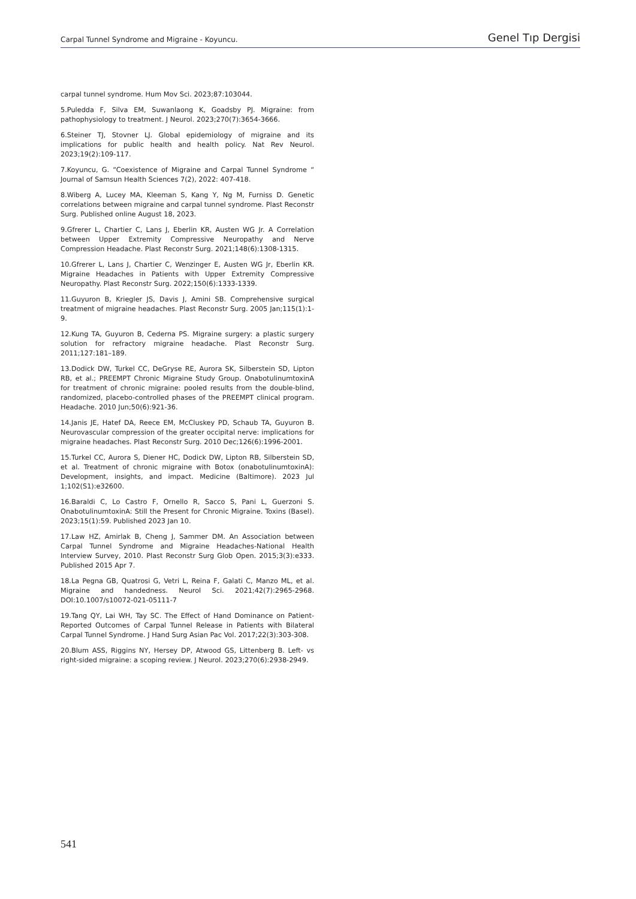Carpal Tunnel Syndrome and Migraine - Koyuncu. Genel Tıp Dergisi
carpal tunnel syndrome. Hum Mov Sci. 2023;87:103044.
5.Puledda F, Silva EM, Suwanlaong K, Goadsby PJ. Migraine: from pathophysiology to treatment. J Neurol. 2023;270(7):3654-3666.
6.Steiner TJ, Stovner LJ. Global epidemiology of migraine and its implications for public health and health policy. Nat Rev Neurol. 2023;19(2):109-117.
7.Koyuncu, G. “Coexistence of Migraine and Carpal Tunnel Syndrome “ Journal of Samsun Health Sciences 7(2), 2022: 407-418.
8.Wiberg A, Lucey MA, Kleeman S, Kang Y, Ng M, Furniss D. Genetic correlations between migraine and carpal tunnel syndrome. Plast Reconstr Surg. Published online August 18, 2023.
9.Gfrerer L, Chartier C, Lans J, Eberlin KR, Austen WG Jr. A Correlation between Upper Extremity Compressive Neuropathy and Nerve Compression Headache. Plast Reconstr Surg. 2021;148(6):1308-1315.
10.Gfrerer L, Lans J, Chartier C, Wenzinger E, Austen WG Jr, Eberlin KR. Migraine Headaches in Patients with Upper Extremity Compressive Neuropathy. Plast Reconstr Surg. 2022;150(6):1333-1339.
11.Guyuron B, Kriegler JS, Davis J, Amini SB. Comprehensive surgical treatment of migraine headaches. Plast Reconstr Surg. 2005 Jan;115(1):1-9.
12.Kung TA, Guyuron B, Cederna PS. Migraine surgery: a plastic surgery solution for refractory migraine headache. Plast Reconstr Surg. 2011;127:181–189.
13.Dodick DW, Turkel CC, DeGryse RE, Aurora SK, Silberstein SD, Lipton RB, et al.; PREEMPT Chronic Migraine Study Group. OnabotulinumtoxinA for treatment of chronic migraine: pooled results from the double-blind, randomized, placebo-controlled phases of the PREEMPT clinical program. Headache. 2010 Jun;50(6):921-36.
14.Janis JE, Hatef DA, Reece EM, McCluskey PD, Schaub TA, Guyuron B. Neurovascular compression of the greater occipital nerve: implications for migraine headaches. Plast Reconstr Surg. 2010 Dec;126(6):1996-2001.
15.Turkel CC, Aurora S, Diener HC, Dodick DW, Lipton RB, Silberstein SD, et al. Treatment of chronic migraine with Botox (onabotulinumtoxinA): Development, insights, and impact. Medicine (Baltimore). 2023 Jul 1;102(S1):e32600.
16.Baraldi C, Lo Castro F, Ornello R, Sacco S, Pani L, Guerzoni S. OnabotulinumtoxinA: Still the Present for Chronic Migraine. Toxins (Basel). 2023;15(1):59. Published 2023 Jan 10.
17.Law HZ, Amirlak B, Cheng J, Sammer DM. An Association between Carpal Tunnel Syndrome and Migraine Headaches-National Health Interview Survey, 2010. Plast Reconstr Surg Glob Open. 2015;3(3):e333. Published 2015 Apr 7.
18.La Pegna GB, Quatrosi G, Vetri L, Reina F, Galati C, Manzo ML, et al. Migraine and handedness. Neurol Sci. 2021;42(7):2965-2968. DOI:10.1007/s10072-021-05111-7
19.Tang QY, Lai WH, Tay SC. The Effect of Hand Dominance on Patient-Reported Outcomes of Carpal Tunnel Release in Patients with Bilateral Carpal Tunnel Syndrome. J Hand Surg Asian Pac Vol. 2017;22(3):303-308.
20.Blum ASS, Riggins NY, Hersey DP, Atwood GS, Littenberg B. Left- vs right-sided migraine: a scoping review. J Neurol. 2023;270(6):2938-2949.
541